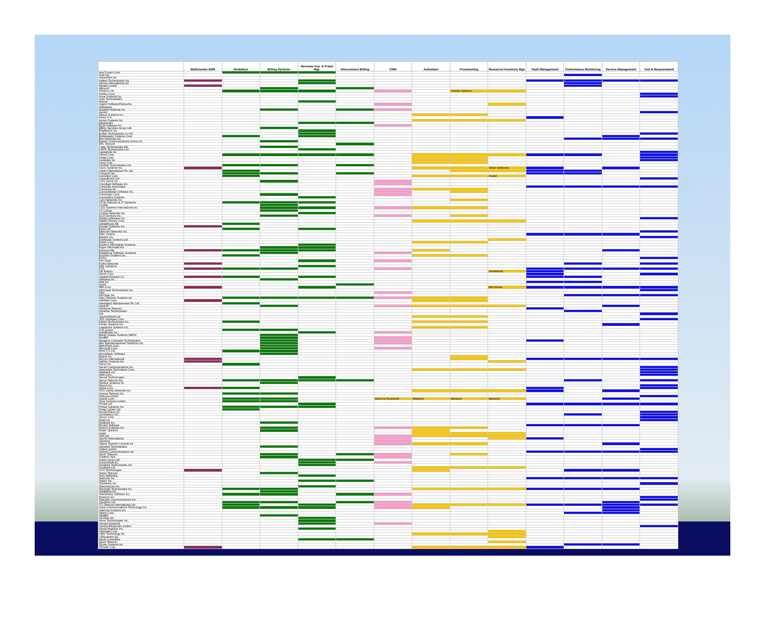| | Multivendor EMS | Mediation | Billing Systems | Revenue Ass. & Fraud Mgt. | Interconnect Billing | CRM | Activation | Provisioning | Resource/ Inventory Mgt. | Fault Management | Performance Monitoring | Service Management | Test & Measurement |
| --- | --- | --- | --- | --- | --- | --- | --- | --- | --- | --- | --- | --- | --- |
| Ace*Comm Corp. | | | | | | | | | | | | | |
| Acib Ltd. | | | | | | | | | | | | | |
| AdventNet Inc | | | | | | | | | | | | | |
| Agilent Technologies Inc | | | | | | | | | | | | | |
| Aircom International Ltd. | | | | | | | | | | | | | |
| Alcatel-Lucent | | | | | | | | | | | | | |
| Allround | | | | | | | | | | | | | |
| Amdocs Ltd | | | | | | | | Cramer Systems | | | | | |
| Anritsu Corp | | | | | | | | | | | | | |
| Anue Systems Inc | | | | | | | | | | | | | |
| Aran Technologies | | | | | | | | | | | | | |
| Araxxe | | | | | | | | | | | | | |
| Argent Software/Networks | | | | | | | | | | | | | |
| Arkipelago | | | | | | | | | | | | | |
| Asiainfo Holdings Inc | | | | | | | | | | | | | |
| Ascom | | | | | | | | | | | | | |
| Atreus Systems Inc. | | | | | | | | | | | | | |
| Avisio S.A. | | | | | | | | | | | | | |
| Axiom Systems Inc. | | | | | | | | | | | | | |
| BesseLabs | | | | | | | | | | | | | |
| BCM Software Inc | | | | | | | | | | | | | |
| Billing Services Group Ltd. | | | | | | | | | | | | | |
| Brighterion Inc. | | | | | | | | | | | | | |
| Bridge Technologies Co AS | | | | | | | | | | | | | |
| Bridgewater Systems Corp. | | | | | | | | | | | | | |
| Brix Networks Inc. | | | | | | | | | | | | | |
| Boston Communications Group Inc. | | | | | | | | | | | | | |
| BPL Telecom | | | | | | | | | | | | | |
| Calec Technologies AB | | | | | | | | | | | | | |
| CAPE Technologies Ltd. | | | | | | | | | | | | | |
| Cassabyte Inc | | | | | | | | | | | | | |
| CBoss Corp. | | | | | | | | | | | | | |
| Cedar Corp. | | | | | | | | | | | | | |
| Centellas Inc. | | | | | | | | | | | | | |
| Ceon Corp. | | | | | | | | | | | | | |
| Cerillion Technologies Ltd. | | | | | | | | | | | | | |
| Cisco Systems Inc. | | | | | | | | | Sheer Networks | | | | |
| Clarity International Pty Ltd. | | | | | | | | | | | | | |
| Comarch SA | | | | | | | | | | | | | |
| Compiled Corp. | | | | | | | | | Incatel | | | | |
| Consultronix Ltd. | | | | | | | | | | | | | |
| CSG Group Inc. | | | | | | | | | | | | | |
| Chordiant Software Inc. | | | | | | | | | | | | | |
| Computer Associates | | | | | | | | | | | | | |
| Comverse Inc. | | | | | | | | | | | | | |
| ConceptWave Software Inc. | | | | | | | | | | | | | |
| Convergys Corp. | | | | | | | | | | | | | |
| Connectiva Systems | | | | | | | | | | | | | |
| Core Networks Inc | | | | | | | | | | | | | |
| CPqD Telecom & IT Solutions | | | | | | | | | | | | | |
| Crystal | | | | | | | | | | | | | |
| CSG Systems International Inc. | | | | | | | | | | | | | |
| CTI Group | | | | | | | | | | | | | |
| CVidya Networks Inc. | | | | | | | | | | | | | |
| DCA Services Inc. | | | | | | | | | | | | | |
| Digital Lightwave Inc | | | | | | | | | | | | | |
| Digital Fairway Corp. | | | | | | | | | | | | | |
| DigitalRoute AB | | | | | | | | | | | | | |
| Dorado Software Inc. | | | | | | | | | | | | | |
| ECtel Ltd. | | | | | | | | | | | | | |
| Elitecore Networks Inc. | | | | | | | | | | | | | |
| EMC Smarts | | | | | | | | | | | | | |
| Empirix Inc. | | | | | | | | | | | | | |
| Enghouse Systems Ltd. | | | | | | | | | | | | | |
| Ensim Corp. | | | | | | | | | | | | | |
| Equinox Information Systems | | | | | | | | | | | | | |
| Ergon Informatik AG | | | | | | | | | | | | | |
| Ericsson AB | | | | | | | | | | | | | |
| Eskadenia Software Solutions | | | | | | | | | | | | | |
| Evolving Systems Inc. | | | | | | | | | | | | | |
| EXFO | | | | | | | | | | | | | |
| Fair Isaac | | | | | | | | | | | | | |
| Fluke Networks | | | | | | | | | | | | | |
| FML Solutions | | | | | | | | | | | | | |
| FTS | | | | | | | | | | | | | |
| GE Energy | | | | | | | | | SmallWorld | | | | |
| Harris Corp. | | | | | | | | | | | | | |
| Hewlett-Packard Co. | | | | | | | | | | | | | |
| Highdeal Inc. | | | | | | | | | | | | | |
| Iliad Inc | | | | | | | | | | | | | |
| Iconix | | | | | | | | | | | | | |
| IBM Corp. | | | | | | | | | Micromuse | | | | |
| InfoQuest Technologies Inc. | | | | | | | | | | | | | |
| Infor | | | | | | | | | | | | | |
| InfoVista SA | | | | | | | | | | | | | |
| Intec Telecom Systems plc | | | | | | | | | | | | | |
| Intellden Corp. | | | | | | | | | | | | | |
| Integration Management Pty Ltd. | | | | | | | | | | | | | |
| IntraISP | | | | | | | | | | | | | |
| Intrasoon Telecom | | | | | | | | | | | | | |
| Ipanema Technologies | | | | | | | | | | | | | |
| Ixia | | | | | | | | | | | | | |
| JacobsRimell Ltd | | | | | | | | | | | | | |
| JDS Uniphase Corp. | | | | | | | | | | | | | |
| Kabira Technologies Inc. | | | | | | | | | | | | | |
| Kenan Systems Inc. | | | | | | | | | | | | | |
| Leapstone Systems Inc. | | | | | | | | | | | | | |
| LHS Group | | | | | | | | | | | | | |
| LightBridge Inc. | | | | | | | | | | | | | |
| Martin Dawes Systems (MDS) | | | | | | | | | | | | | |
| MadBill | | | | | | | | | | | | | |
| Megasys Computer Technologies | | | | | | | | | | | | | |
| Met Telemanagement Solutions Ltd | | | | | | | | | | | | | |
| MetraTech Corp. | | | | | | | | | | | | | |
| Microsoft Corp. | | | | | | | | | | | | | |
| Mind CTI Ltd. | | | | | | | | | | | | | |
| MicroMagic Software | | | | | | | | | | | | | |
| Motive Inc. | | | | | | | | | | | | | |
| Mycom International | | | | | | | | | | | | | |
| Nakina Systems Inc. | | | | | | | | | | | | | |
| Narus Inc. | | | | | | | | | | | | | |
| Neviel Communications Inc | | | | | | | | | | | | | |
| Netcracker Technology Corp. | | | | | | | | | | | | | |
| NetHawk Oyj | | | | | | | | | | | | | |
| Netli Corp. | | | | | | | | | | | | | |
| Neural Technologies | | | | | | | | | | | | | |
| Nexus Telecom AG | | | | | | | | | | | | | |
| Nimbus Systems SL | | | | | | | | | | | | | |
| Nixxun Inc | | | | | | | | | | | | | |
| Nokia Corp. | | | | | | | | | | | | | |
| NTG Clarity Networks Inc. | | | | | | | | | | | | | |
| Openet Telecom Inc. | | | | | | | | | | | | | |
| Opticom GmbH | | | | | | | | | | | | | |
| Oracle Corp. | | | | | | Siebel & Peoplesoft | Metasolv | Metasolv | Metasolv | | | | |
| Orga Systems GmbH | | | | | | | | | | | | | |
| Pivotal Ltd | | | | | | | | | | | | | |
| Primal Solutions Inc. | | | | | | | | | | | | | |
| Prime Carrier Ltd | | | | | | | | | | | | | |
| PsyTechnics Ltd | | | | | | | | | | | | | |
| QoSmetrics Inc. | | | | | | | | | | | | | |
| Qovox Corp. | | | | | | | | | | | | | |
| RadCom | | | | | | | | | | | | | |
| Redknee Inc. | | | | | | | | | | | | | |
| Rocket Software | | | | | | | | | | | | | |
| Redcol Software Inc. | | | | | | | | | | | | | |
| Ryder Systems | | | | | | | | | | | | | |
| s2net | | | | | | | | | | | | | |
| SAP AG | | | | | | | | | | | | | |
| SeaTel International | | | | | | | | | | | | | |
| Siemens | | | | | | | | | | | | | |
| Sigma Systems Canada Inc. | | | | | | | | | | | | | |
| SigValue Technologies | | | | | | | | | | | | | |
| Solinet GmbH | | | | | | | | | | | | | |
| Spirent Communications plc | | | | | | | | | | | | | |
| Stoch Telecom | | | | | | | | | | | | | |
| Suntech SpA | | | | | | | | | | | | | |
| Subex Azure Ltd. | | | | | | | | | | | | | |
| SupportSoft Inc. | | | | | | | | | | | | | |
| Syndesis Technologies Inc. | | | | | | | | | | | | | |
| Syndesis Ltd | | | | | | | | | | | | | |
| SYS Technologies | | | | | | | | | | | | | |
| Tango Telecom | | | | | | | | | | | | | |
| Tech Mahindra | | | | | | | | | | | | | |
| Tektronix Inc. | | | | | | | | | | | | | |
| Telarix Inc. | | | | | | | | | | | | | |
| Telcharmy Inc. | | | | | | | | | | | | | |
| Telesciences Inc. | | | | | | | | | | | | | |
| Telcordia Technologies Inc. | | | | | | | | | | | | | |
| TeleBilling AS | | | | | | | | | | | | | |
| TeleSphere Software Inc | | | | | | | | | | | | | |
| Tersecre Inc. | | | | | | | | | | | | | |
| Telgoate Communications Inc. | | | | | | | | | | | | | |
| Trendium Ltd | | | | | | | | | | | | | |
| TTI Telecom International Ltd | | | | | | | | | | | | | |
| Usha Communications Technology Inc | | | | | | | | | | | | | |
| Valencia Systems Inc. | | | | | | | | | | | | | |
| Valent Corp. | | | | | | | | | | | | | |
| ValuBill | | | | | | | | | | | | | |
| VeriSign Inc. | | | | | | | | | | | | | |
| Verso Technologies Inc. | | | | | | | | | | | | | |
| Vibrant Solutions | | | | | | | | | | | | | |
| Viering Electronics GmbH | | | | | | | | | | | | | |
| Visual Analytics Inc. | | | | | | | | | | | | | |
| Visionael Corp. | | | | | | | | | | | | | |
| VIBS Technology Inc. | | | | | | | | | | | | | |
| VPIsystems Inc. | | | | | | | | | | | | | |
| Wedo Consulting | | | | | | | | | | | | | |
| Wisor Telecom | | | | | | | | | | | | | |
| Zhone Systems Inc. | | | | | | | | | | | | | |
| ZZnode Corp. | | | | | | | | | | | | | |